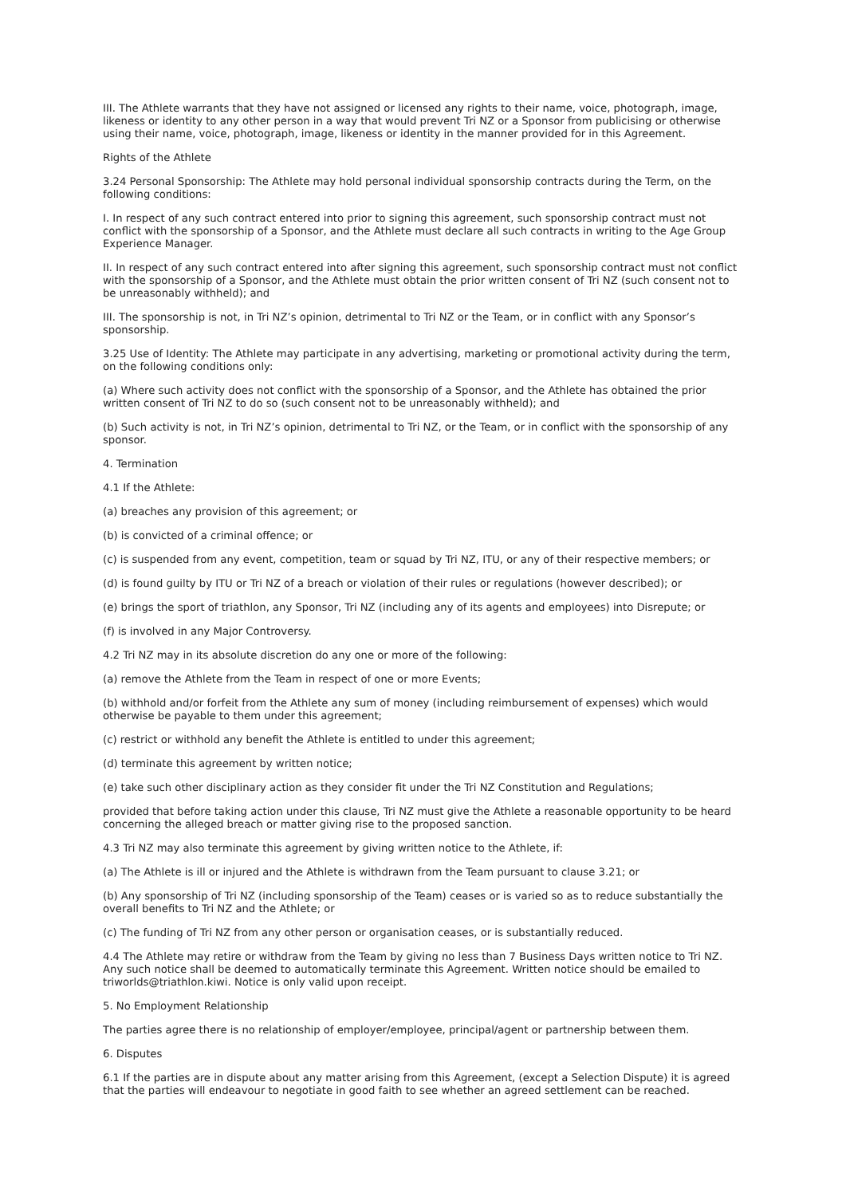III. The Athlete warrants that they have not assigned or licensed any rights to their name, voice, photograph, image, likeness or identity to any other person in a way that would prevent Tri NZ or a Sponsor from publicising or otherwise using their name, voice, photograph, image, likeness or identity in the manner provided for in this Agreement.
Rights of the Athlete
3.24 Personal Sponsorship: The Athlete may hold personal individual sponsorship contracts during the Term, on the following conditions:
I. In respect of any such contract entered into prior to signing this agreement, such sponsorship contract must not conflict with the sponsorship of a Sponsor, and the Athlete must declare all such contracts in writing to the Age Group Experience Manager.
II. In respect of any such contract entered into after signing this agreement, such sponsorship contract must not conflict with the sponsorship of a Sponsor, and the Athlete must obtain the prior written consent of Tri NZ (such consent not to be unreasonably withheld); and
III. The sponsorship is not, in Tri NZ’s opinion, detrimental to Tri NZ or the Team, or in conflict with any Sponsor’s sponsorship.
3.25 Use of Identity: The Athlete may participate in any advertising, marketing or promotional activity during the term, on the following conditions only:
(a) Where such activity does not conflict with the sponsorship of a Sponsor, and the Athlete has obtained the prior written consent of Tri NZ to do so (such consent not to be unreasonably withheld); and
(b) Such activity is not, in Tri NZ’s opinion, detrimental to Tri NZ, or the Team, or in conflict with the sponsorship of any sponsor.
4. Termination
4.1 If the Athlete:
(a) breaches any provision of this agreement; or
(b) is convicted of a criminal offence; or
(c) is suspended from any event, competition, team or squad by Tri NZ, ITU, or any of their respective members; or
(d) is found guilty by ITU or Tri NZ of a breach or violation of their rules or regulations (however described); or
(e) brings the sport of triathlon, any Sponsor, Tri NZ (including any of its agents and employees) into Disrepute; or
(f) is involved in any Major Controversy.
4.2 Tri NZ may in its absolute discretion do any one or more of the following:
(a) remove the Athlete from the Team in respect of one or more Events;
(b) withhold and/or forfeit from the Athlete any sum of money (including reimbursement of expenses) which would otherwise be payable to them under this agreement;
(c) restrict or withhold any benefit the Athlete is entitled to under this agreement;
(d) terminate this agreement by written notice;
(e) take such other disciplinary action as they consider fit under the Tri NZ Constitution and Regulations;
provided that before taking action under this clause, Tri NZ must give the Athlete a reasonable opportunity to be heard concerning the alleged breach or matter giving rise to the proposed sanction.
4.3 Tri NZ may also terminate this agreement by giving written notice to the Athlete, if:
(a) The Athlete is ill or injured and the Athlete is withdrawn from the Team pursuant to clause 3.21; or
(b) Any sponsorship of Tri NZ (including sponsorship of the Team) ceases or is varied so as to reduce substantially the overall benefits to Tri NZ and the Athlete; or
(c) The funding of Tri NZ from any other person or organisation ceases, or is substantially reduced.
4.4 The Athlete may retire or withdraw from the Team by giving no less than 7 Business Days written notice to Tri NZ. Any such notice shall be deemed to automatically terminate this Agreement. Written notice should be emailed to triworlds@triathlon.kiwi. Notice is only valid upon receipt.
5. No Employment Relationship
The parties agree there is no relationship of employer/employee, principal/agent or partnership between them.
6. Disputes
6.1 If the parties are in dispute about any matter arising from this Agreement, (except a Selection Dispute) it is agreed that the parties will endeavour to negotiate in good faith to see whether an agreed settlement can be reached.